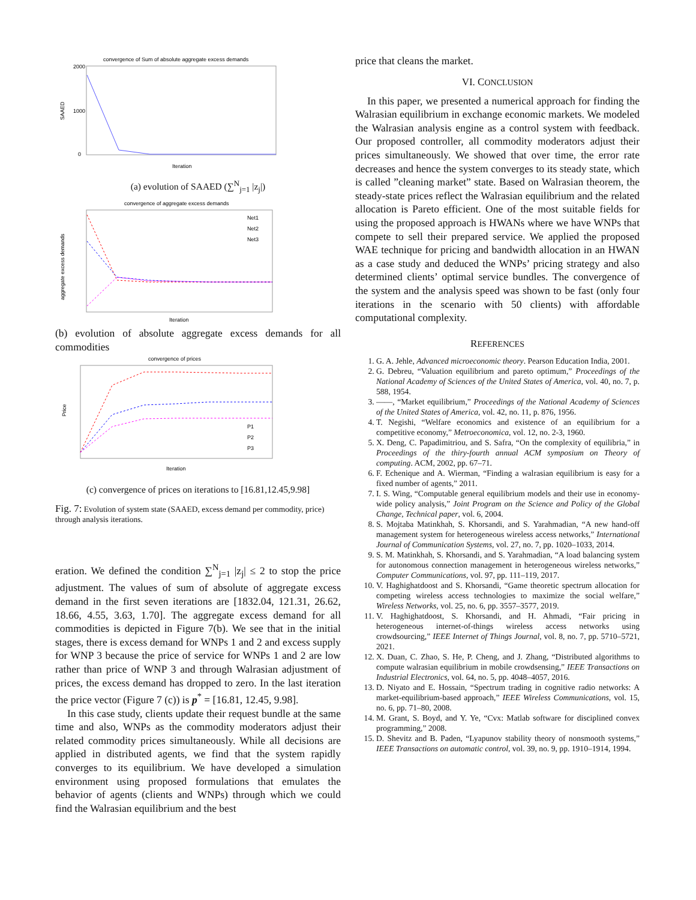convergence of Sum of absolute aggregate excess demands
2000
1000
0
Iteration
SAAED
(a) evolution of SAAED (∑<sup>N</sup><sub>j=1</sub> |z<sub>j</sub>|)
convergence of aggregate excess demands
Net1
Net2
Net3
Iteration
aggregate excess demands
(b) evolution of absolute aggregate excess demands for all commodities
convergence of prices
P1
P2
P3
Iteration
Price
(c) convergence of prices on iterations to [16.81,12.45,9.98]
Fig. 7: Evolution of system state (SAAED, excess demand per commodity, price) through analysis iterations.
eration. We defined the condition ∑<sup>N</sup><sub>j=1</sub> |z<sub>j</sub>| ≤ 2 to stop the price adjustment. The values of sum of absolute of aggregate excess demand in the first seven iterations are [1832.04, 121.31, 26.62, 18.66, 4.55, 3.63, 1.70]. The aggregate excess demand for all commodities is depicted in Figure 7(b). We see that in the initial stages, there is excess demand for WNPs 1 and 2 and excess supply for WNP 3 because the price of service for WNPs 1 and 2 are low rather than price of WNP 3 and through Walrasian adjustment of prices, the excess demand has dropped to zero. In the last iteration the price vector (Figure 7 (c)) is p<sup>*</sup> = [16.81, 12.45, 9.98].
In this case study, clients update their request bundle at the same time and also, WNPs as the commodity moderators adjust their related commodity prices simultaneously. While all decisions are applied in distributed agents, we find that the system rapidly converges to its equilibrium. We have developed a simulation environment using proposed formulations that emulates the behavior of agents (clients and WNPs) through which we could find the Walrasian equilibrium and the best
price that cleans the market.
VI. CONCLUSION
In this paper, we presented a numerical approach for finding the Walrasian equilibrium in exchange economic markets. We modeled the Walrasian analysis engine as a control system with feedback. Our proposed controller, all commodity moderators adjust their prices simultaneously. We showed that over time, the error rate decreases and hence the system converges to its steady state, which is called ”cleaning market” state. Based on Walrasian theorem, the steady-state prices reflect the Walrasian equilibrium and the related allocation is Pareto efficient. One of the most suitable fields for using the proposed approach is HWANs where we have WNPs that compete to sell their prepared service. We applied the proposed WAE technique for pricing and bandwidth allocation in an HWAN as a case study and deduced the WNPs’ pricing strategy and also determined clients’ optimal service bundles. The convergence of the system and the analysis speed was shown to be fast (only four iterations in the scenario with 50 clients) with affordable computational complexity.
REFERENCES
1. G. A. Jehle, Advanced microeconomic theory. Pearson Education India, 2001.
2. G. Debreu, “Valuation equilibrium and pareto optimum,” Proceedings of the National Academy of Sciences of the United States of America, vol. 40, no. 7, p. 588, 1954.
3. ——, “Market equilibrium,” Proceedings of the National Academy of Sciences of the United States of America, vol. 42, no. 11, p. 876, 1956.
4. T. Negishi, “Welfare economics and existence of an equilibrium for a competitive economy,” Metroeconomica, vol. 12, no. 2-3, 1960.
5. X. Deng, C. Papadimitriou, and S. Safra, “On the complexity of equilibria,” in Proceedings of the thiry-fourth annual ACM symposium on Theory of computing. ACM, 2002, pp. 67–71.
6. F. Echenique and A. Wierman, “Finding a walrasian equilibrium is easy for a fixed number of agents,” 2011.
7. I. S. Wing, “Computable general equilibrium models and their use in economy-wide policy analysis,” Joint Program on the Science and Policy of the Global Change, Technical paper, vol. 6, 2004.
8. S. Mojtaba Matinkhah, S. Khorsandi, and S. Yarahmadian, “A new hand-off management system for heterogeneous wireless access networks,” International Journal of Communication Systems, vol. 27, no. 7, pp. 1020–1033, 2014.
9. S. M. Matinkhah, S. Khorsandi, and S. Yarahmadian, “A load balancing system for autonomous connection management in heterogeneous wireless networks,” Computer Communications, vol. 97, pp. 111–119, 2017.
10. V. Haghighatdoost and S. Khorsandi, “Game theoretic spectrum allocation for competing wireless access technologies to maximize the social welfare,” Wireless Networks, vol. 25, no. 6, pp. 3557–3577, 2019.
11. V. Haghighatdoost, S. Khorsandi, and H. Ahmadi, “Fair pricing in heterogeneous internet-of-things wireless access networks using crowdsourcing,” IEEE Internet of Things Journal, vol. 8, no. 7, pp. 5710–5721, 2021.
12. X. Duan, C. Zhao, S. He, P. Cheng, and J. Zhang, “Distributed algorithms to compute walrasian equilibrium in mobile crowdsensing,” IEEE Transactions on Industrial Electronics, vol. 64, no. 5, pp. 4048–4057, 2016.
13. D. Niyato and E. Hossain, “Spectrum trading in cognitive radio networks: A market-equilibrium-based approach,” IEEE Wireless Communications, vol. 15, no. 6, pp. 71–80, 2008.
14. M. Grant, S. Boyd, and Y. Ye, “Cvx: Matlab software for disciplined convex programming,” 2008.
15. D. Shevitz and B. Paden, “Lyapunov stability theory of nonsmooth systems,” IEEE Transactions on automatic control, vol. 39, no. 9, pp. 1910–1914, 1994.